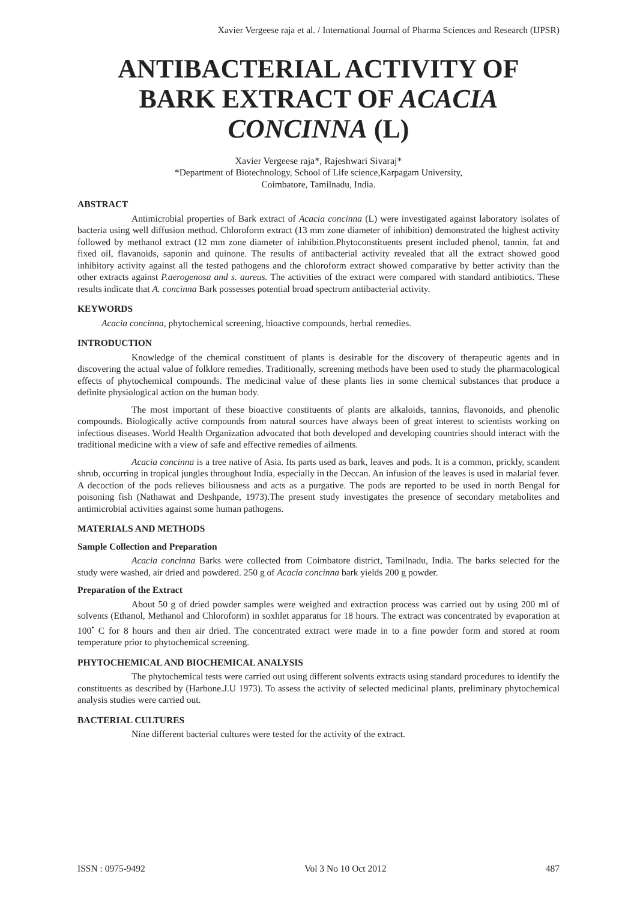Xavier Vergeese raja et al. / International Journal of Pharma Sciences and Research (IJPSR)
ANTIBACTERIAL ACTIVITY OF BARK EXTRACT OF ACACIA CONCINNA (L)
Xavier Vergeese raja*, Rajeshwari Sivaraj*
*Department of Biotechnology, School of Life science,Karpagam University,
Coimbatore, Tamilnadu, India.
ABSTRACT
Antimicrobial properties of Bark extract of Acacia concinna (L) were investigated against laboratory isolates of bacteria using well diffusion method. Chloroform extract (13 mm zone diameter of inhibition) demonstrated the highest activity followed by methanol extract (12 mm zone diameter of inhibition.Phytoconstituents present included phenol, tannin, fat and fixed oil, flavanoids, saponin and quinone. The results of antibacterial activity revealed that all the extract showed good inhibitory activity against all the tested pathogens and the chloroform extract showed comparative by better activity than the other extracts against P.aerogenosa and s. aureus. The activities of the extract were compared with standard antibiotics. These results indicate that A. concinna Bark possesses potential broad spectrum antibacterial activity.
KEYWORDS
Acacia concinna, phytochemical screening, bioactive compounds, herbal remedies.
INTRODUCTION
Knowledge of the chemical constituent of plants is desirable for the discovery of therapeutic agents and in discovering the actual value of folklore remedies. Traditionally, screening methods have been used to study the pharmacological effects of phytochemical compounds. The medicinal value of these plants lies in some chemical substances that produce a definite physiological action on the human body.
The most important of these bioactive constituents of plants are alkaloids, tannins, flavonoids, and phenolic compounds. Biologically active compounds from natural sources have always been of great interest to scientists working on infectious diseases. World Health Organization advocated that both developed and developing countries should interact with the traditional medicine with a view of safe and effective remedies of ailments.
Acacia concinna is a tree native of Asia. Its parts used as bark, leaves and pods. It is a common, prickly, scandent shrub, occurring in tropical jungles throughout India, especially in the Deccan. An infusion of the leaves is used in malarial fever. A decoction of the pods relieves biliousness and acts as a purgative. The pods are reported to be used in north Bengal for poisoning fish (Nathawat and Deshpande, 1973).The present study investigates the presence of secondary metabolites and antimicrobial activities against some human pathogens.
MATERIALS AND METHODS
Sample Collection and Preparation
Acacia concinna Barks were collected from Coimbatore district, Tamilnadu, India. The barks selected for the study were washed, air dried and powdered. 250 g of Acacia concinna bark yields 200 g powder.
Preparation of the Extract
About 50 g of dried powder samples were weighed and extraction process was carried out by using 200 ml of solvents (Ethanol, Methanol and Chloroform) in soxhlet apparatus for 18 hours. The extract was concentrated by evaporation at 100<sup>•</sup> C for 8 hours and then air dried. The concentrated extract were made in to a fine powder form and stored at room temperature prior to phytochemical screening.
PHYTOCHEMICAL AND BIOCHEMICAL ANALYSIS
The phytochemical tests were carried out using different solvents extracts using standard procedures to identify the constituents as described by (Harbone.J.U 1973). To assess the activity of selected medicinal plants, preliminary phytochemical analysis studies were carried out.
BACTERIAL CULTURES
Nine different bacterial cultures were tested for the activity of the extract.
ISSN : 0975-9492 Vol 3 No 10 Oct 2012 487